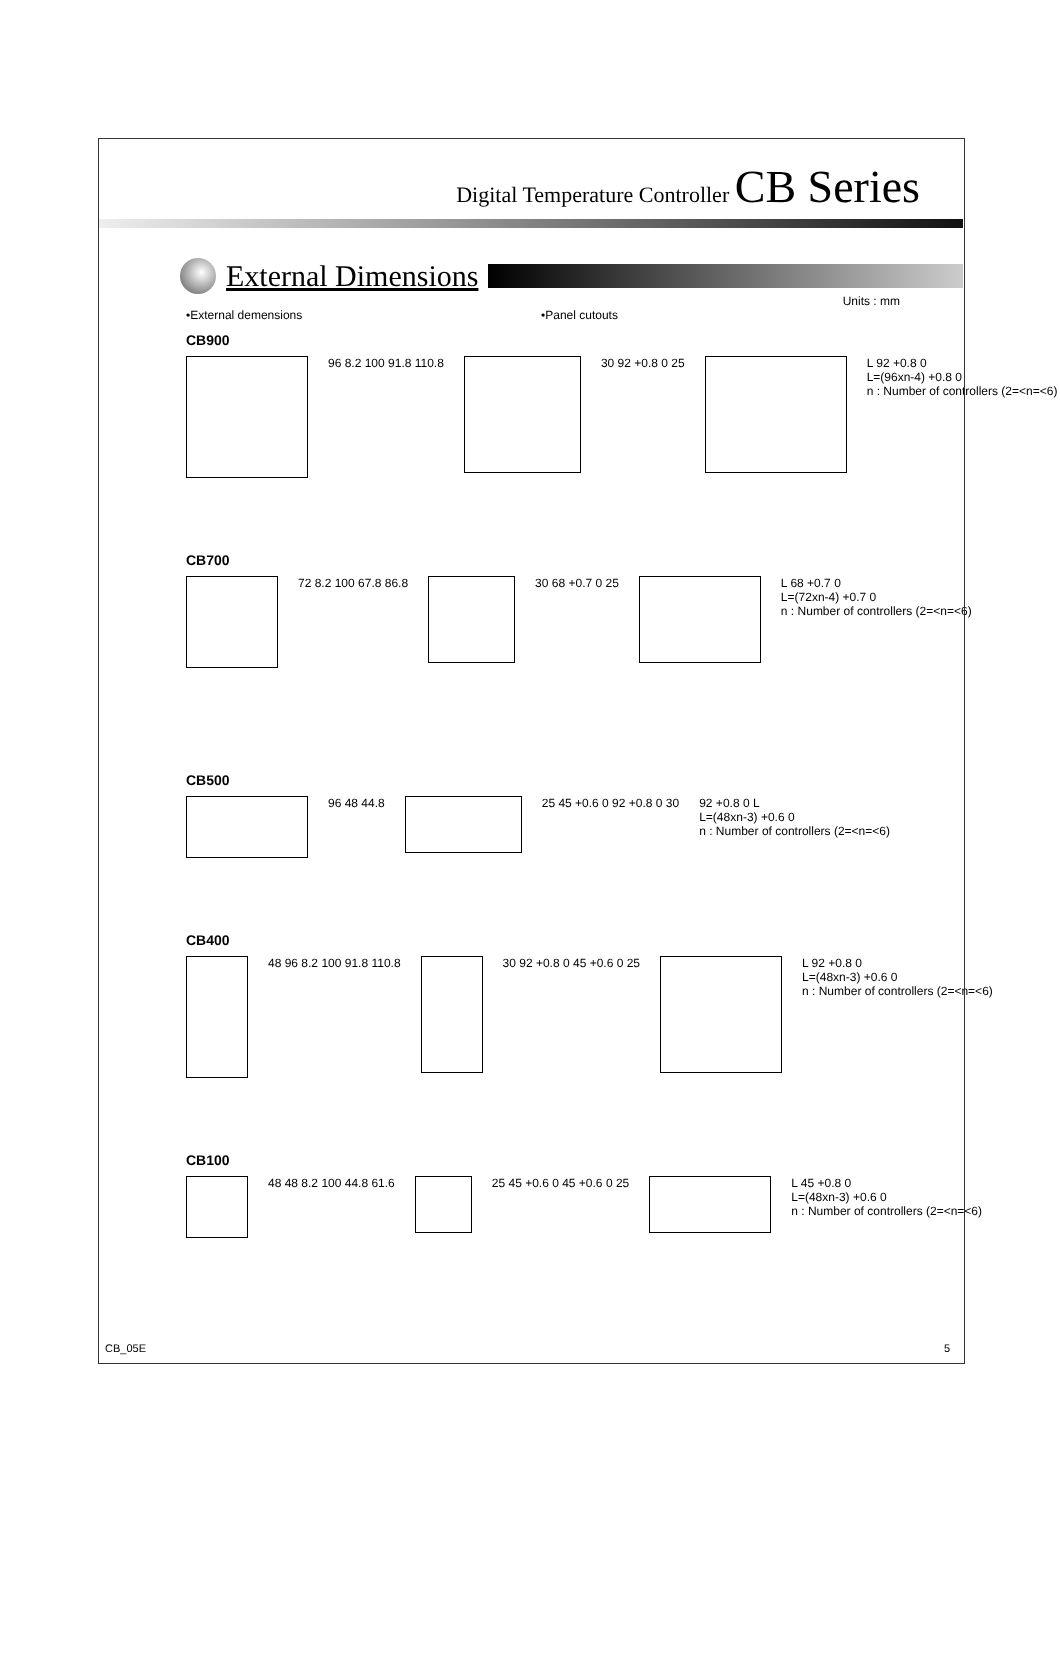Digital Temperature Controller CB Series
External Dimensions
Units : mm
•External demensions •Panel cutouts
CB900
96 8.2 100 91.8 110.8 30 92 +0.8 0 25 L 92 +0.8 0
L=(96xn-4) +0.8 0
n : Number of controllers (2=<n=<6)
CB700
72 8.2 100 67.8 86.8 30 68 +0.7 0 25 L 68 +0.7 0
L=(72xn-4) +0.7 0
n : Number of controllers (2=<n=<6)
CB500
96 48 44.8 25 45 +0.6 0 92 +0.8 0 30 92 +0.8 0 L
L=(48xn-3) +0.6 0
n : Number of controllers (2=<n=<6)
CB400
48 96 8.2 100 91.8 110.8 30 92 +0.8 0 45 +0.6 0 25 L 92 +0.8 0
L=(48xn-3) +0.6 0
n : Number of controllers (2=<n=<6)
CB100
48 48 8.2 100 44.8 61.6 25 45 +0.6 0 45 +0.6 0 25 L 45 +0.8 0
L=(48xn-3) +0.6 0
n : Number of controllers (2=<n=<6)
CB_05E 5